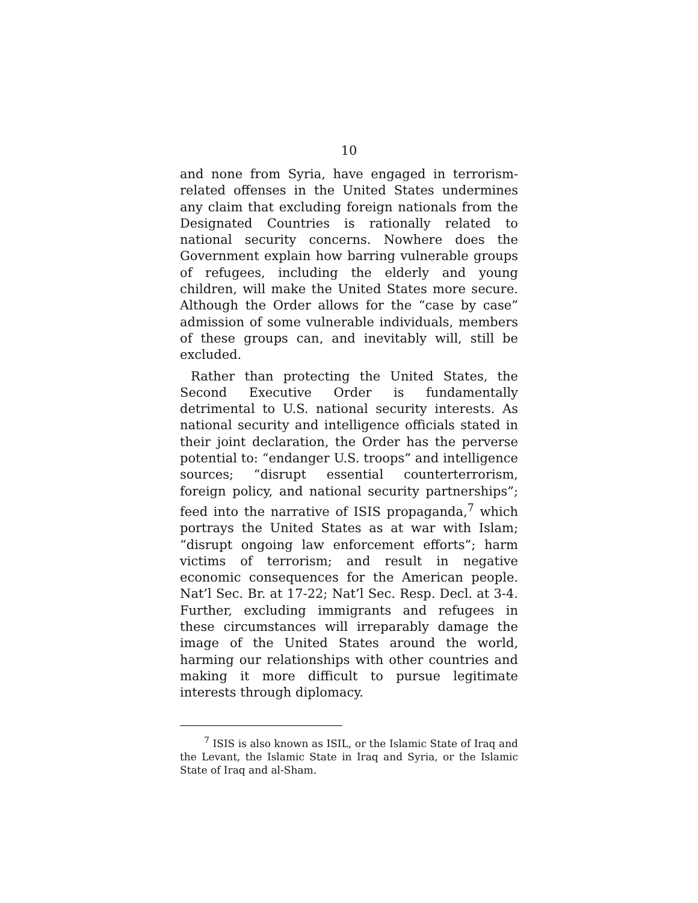10
and none from Syria, have engaged in terrorism-related offenses in the United States undermines any claim that excluding foreign nationals from the Designated Countries is rationally related to national security concerns. Nowhere does the Government explain how barring vulnerable groups of refugees, including the elderly and young children, will make the United States more secure. Although the Order allows for the “case by case” admission of some vulnerable individuals, members of these groups can, and inevitably will, still be excluded.
Rather than protecting the United States, the Second Executive Order is fundamentally detrimental to U.S. national security interests. As national security and intelligence officials stated in their joint declaration, the Order has the perverse potential to: “endanger U.S. troops” and intelligence sources; “disrupt essential counterterrorism, foreign policy, and national security partnerships”; feed into the narrative of ISIS propaganda,<sup>7</sup> which portrays the United States as at war with Islam; “disrupt ongoing law enforcement efforts”; harm victims of terrorism; and result in negative economic consequences for the American people. Nat’l Sec. Br. at 17-22; Nat’l Sec. Resp. Decl. at 3-4. Further, excluding immigrants and refugees in these circumstances will irreparably damage the image of the United States around the world, harming our relationships with other countries and making it more difficult to pursue legitimate interests through diplomacy.
<sup>7</sup> ISIS is also known as ISIL, or the Islamic State of Iraq and the Levant, the Islamic State in Iraq and Syria, or the Islamic State of Iraq and al-Sham.